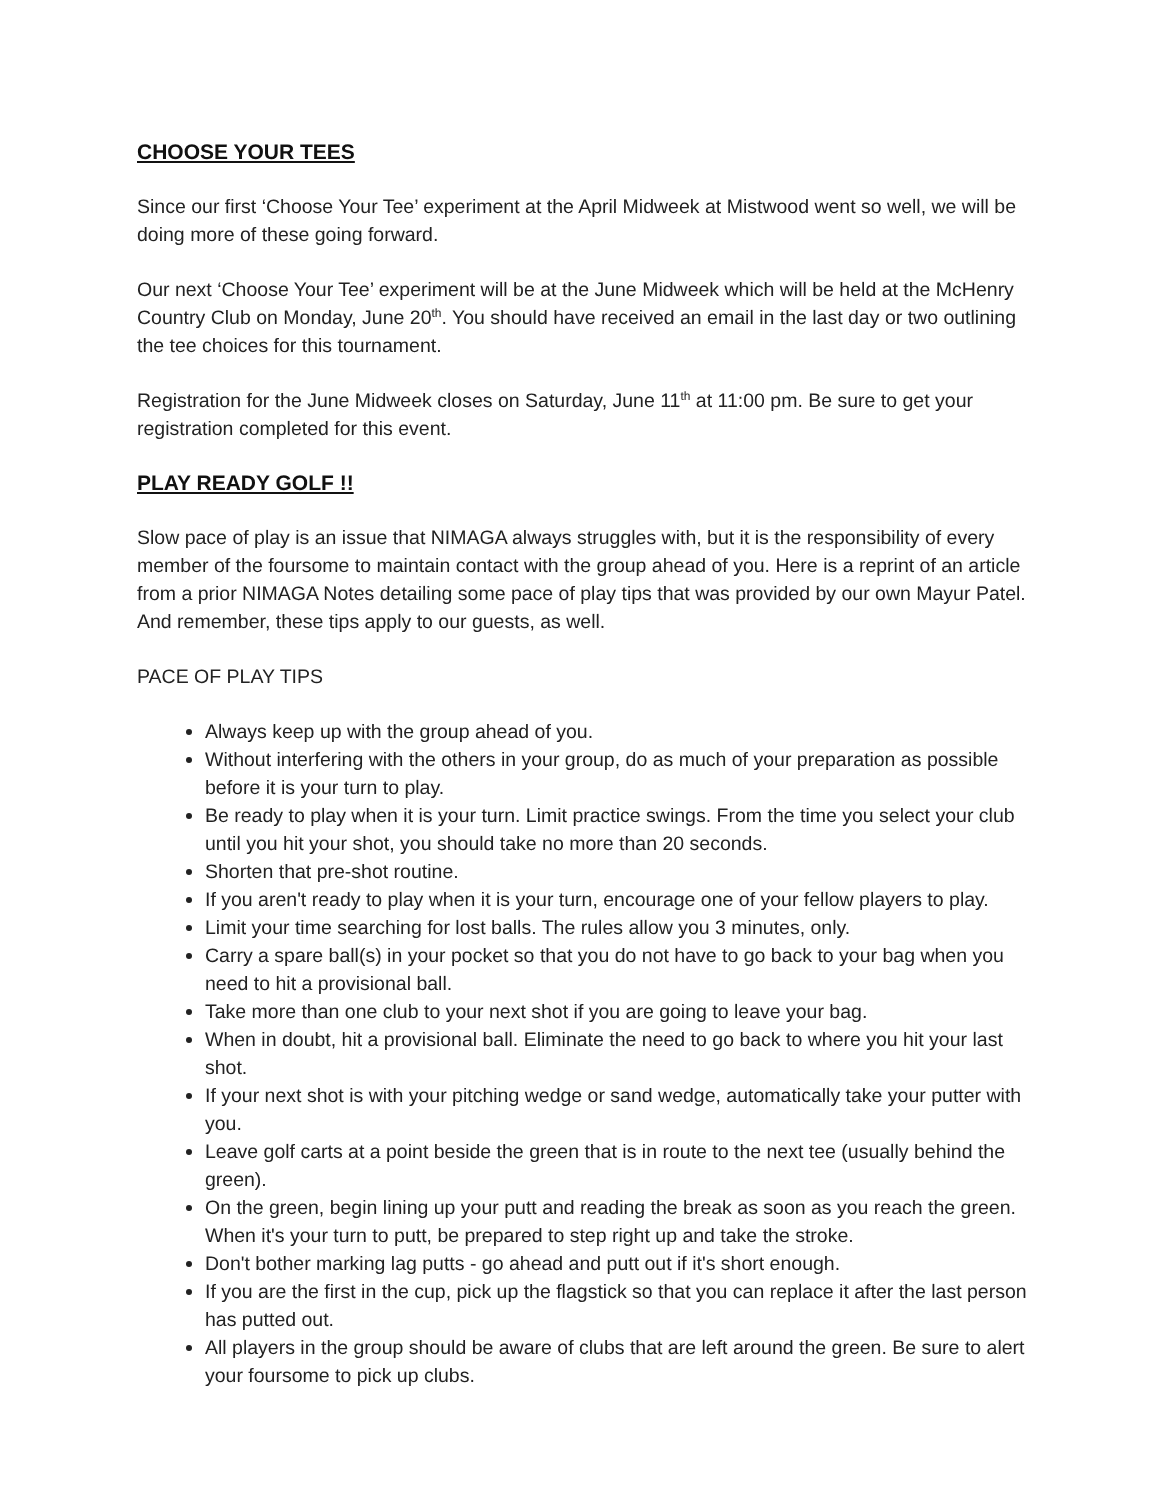CHOOSE YOUR TEES
Since our first ‘Choose Your Tee’ experiment at the April Midweek at Mistwood went so well, we will be doing more of these going forward.
Our next ‘Choose Your Tee’ experiment will be at the June Midweek which will be held at the McHenry Country Club on Monday, June 20<sup>th</sup>. You should have received an email in the last day or two outlining the tee choices for this tournament.
Registration for the June Midweek closes on Saturday, June 11<sup>th</sup> at 11:00 pm. Be sure to get your registration completed for this event.
PLAY READY GOLF !!
Slow pace of play is an issue that NIMAGA always struggles with, but it is the responsibility of every member of the foursome to maintain contact with the group ahead of you. Here is a reprint of an article from a prior NIMAGA Notes detailing some pace of play tips that was provided by our own Mayur Patel. And remember, these tips apply to our guests, as well.
PACE OF PLAY TIPS
Always keep up with the group ahead of you.
Without interfering with the others in your group, do as much of your preparation as possible before it is your turn to play.
Be ready to play when it is your turn. Limit practice swings. From the time you select your club until you hit your shot, you should take no more than 20 seconds.
Shorten that pre-shot routine.
If you aren't ready to play when it is your turn, encourage one of your fellow players to play.
Limit your time searching for lost balls. The rules allow you 3 minutes, only.
Carry a spare ball(s) in your pocket so that you do not have to go back to your bag when you need to hit a provisional ball.
Take more than one club to your next shot if you are going to leave your bag.
When in doubt, hit a provisional ball. Eliminate the need to go back to where you hit your last shot.
If your next shot is with your pitching wedge or sand wedge, automatically take your putter with you.
Leave golf carts at a point beside the green that is in route to the next tee (usually behind the green).
On the green, begin lining up your putt and reading the break as soon as you reach the green. When it's your turn to putt, be prepared to step right up and take the stroke.
Don't bother marking lag putts - go ahead and putt out if it's short enough.
If you are the first in the cup, pick up the flagstick so that you can replace it after the last person has putted out.
All players in the group should be aware of clubs that are left around the green. Be sure to alert your foursome to pick up clubs.